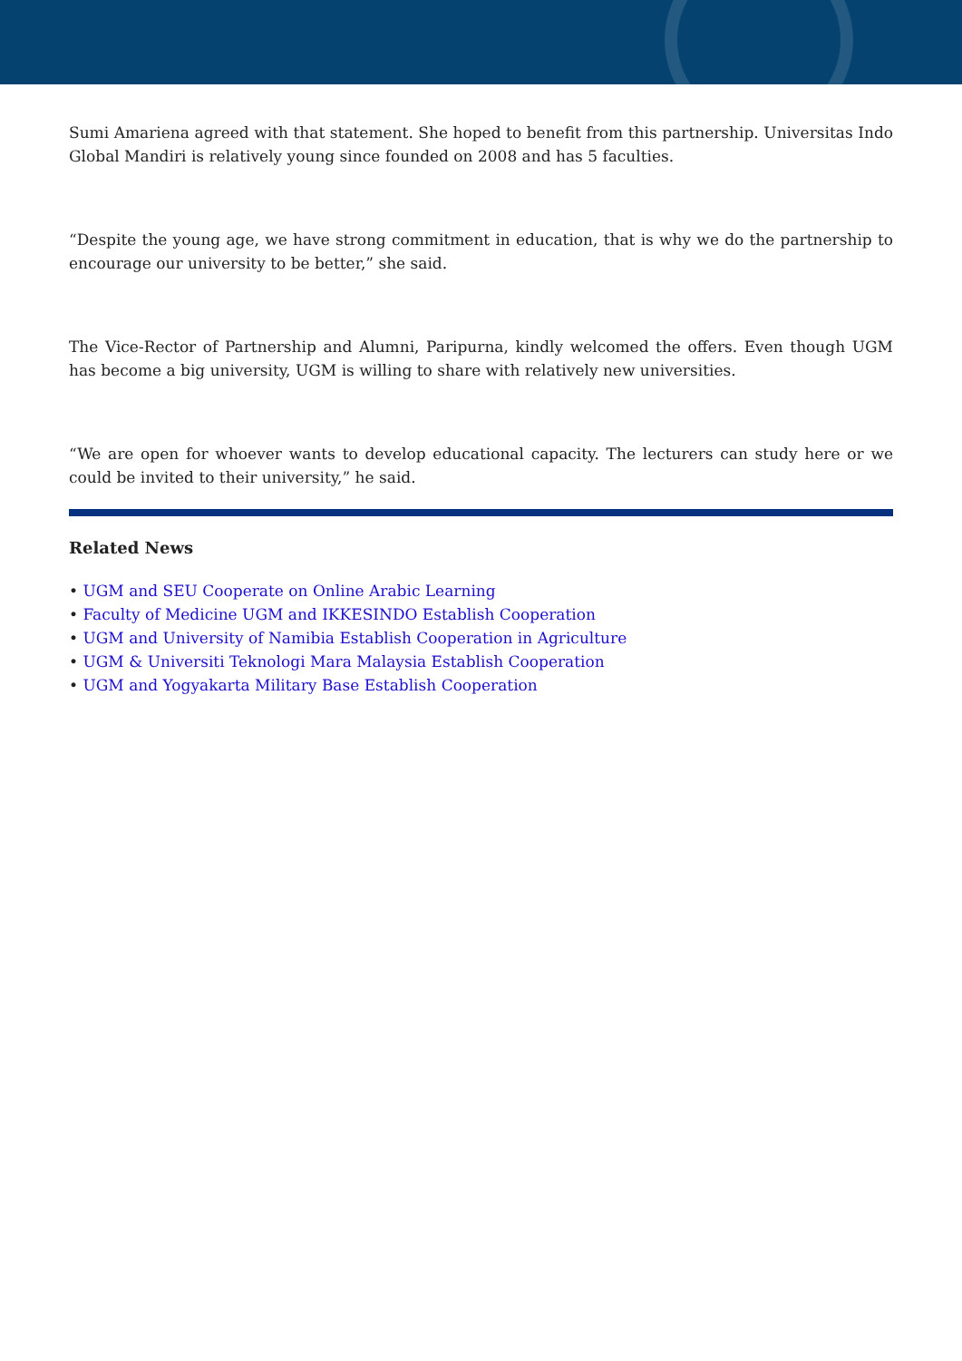Sumi Amariena agreed with that statement. She hoped to benefit from this partnership. Universitas Indo Global Mandiri is relatively young since founded on 2008 and has 5 faculties.
“Despite the young age, we have strong commitment in education, that is why we do the partnership to encourage our university to be better,” she said.
The Vice-Rector of Partnership and Alumni, Paripurna, kindly welcomed the offers. Even though UGM has become a big university, UGM is willing to share with relatively new universities.
“We are open for whoever wants to develop educational capacity. The lecturers can study here or we could be invited to their university,” he said.
Related News
• UGM and SEU Cooperate on Online Arabic Learning
• Faculty of Medicine UGM and IKKESINDO Establish Cooperation
• UGM and University of Namibia Establish Cooperation in Agriculture
• UGM & Universiti Teknologi Mara Malaysia Establish Cooperation
• UGM and Yogyakarta Military Base Establish Cooperation